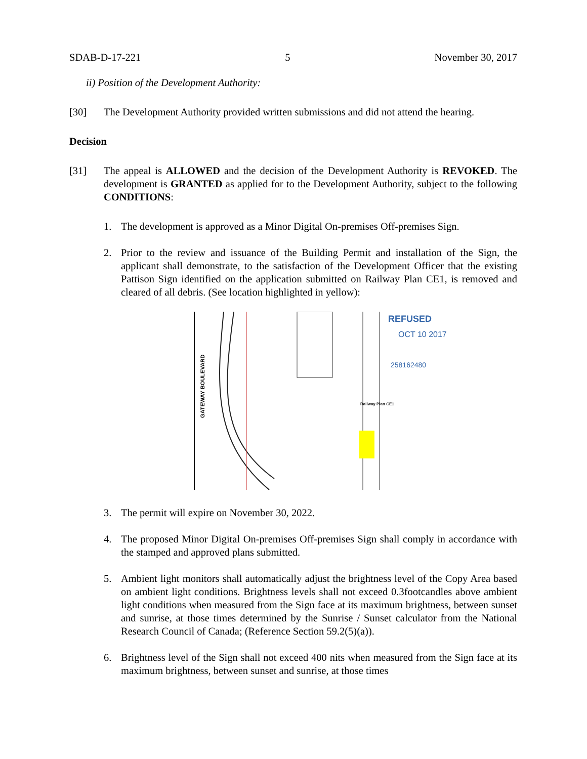SDAB-D-17-221 5 November 30, 2017
ii) Position of the Development Authority:
[30] The Development Authority provided written submissions and did not attend the hearing.
Decision
[31] The appeal is ALLOWED and the decision of the Development Authority is REVOKED. The development is GRANTED as applied for to the Development Authority, subject to the following CONDITIONS:
1. The development is approved as a Minor Digital On-premises Off-premises Sign.
2. Prior to the review and issuance of the Building Permit and installation of the Sign, the applicant shall demonstrate, to the satisfaction of the Development Officer that the existing Pattison Sign identified on the application submitted on Railway Plan CE1, is removed and cleared of all debris. (See location highlighted in yellow):
GATEWAY BOULEVARD
Railway Plan CE1
REFUSED
OCT 10 2017
258162480
3. The permit will expire on November 30, 2022.
4. The proposed Minor Digital On-premises Off-premises Sign shall comply in accordance with the stamped and approved plans submitted.
5. Ambient light monitors shall automatically adjust the brightness level of the Copy Area based on ambient light conditions. Brightness levels shall not exceed 0.3footcandles above ambient light conditions when measured from the Sign face at its maximum brightness, between sunset and sunrise, at those times determined by the Sunrise / Sunset calculator from the National Research Council of Canada; (Reference Section 59.2(5)(a)).
6. Brightness level of the Sign shall not exceed 400 nits when measured from the Sign face at its maximum brightness, between sunset and sunrise, at those times